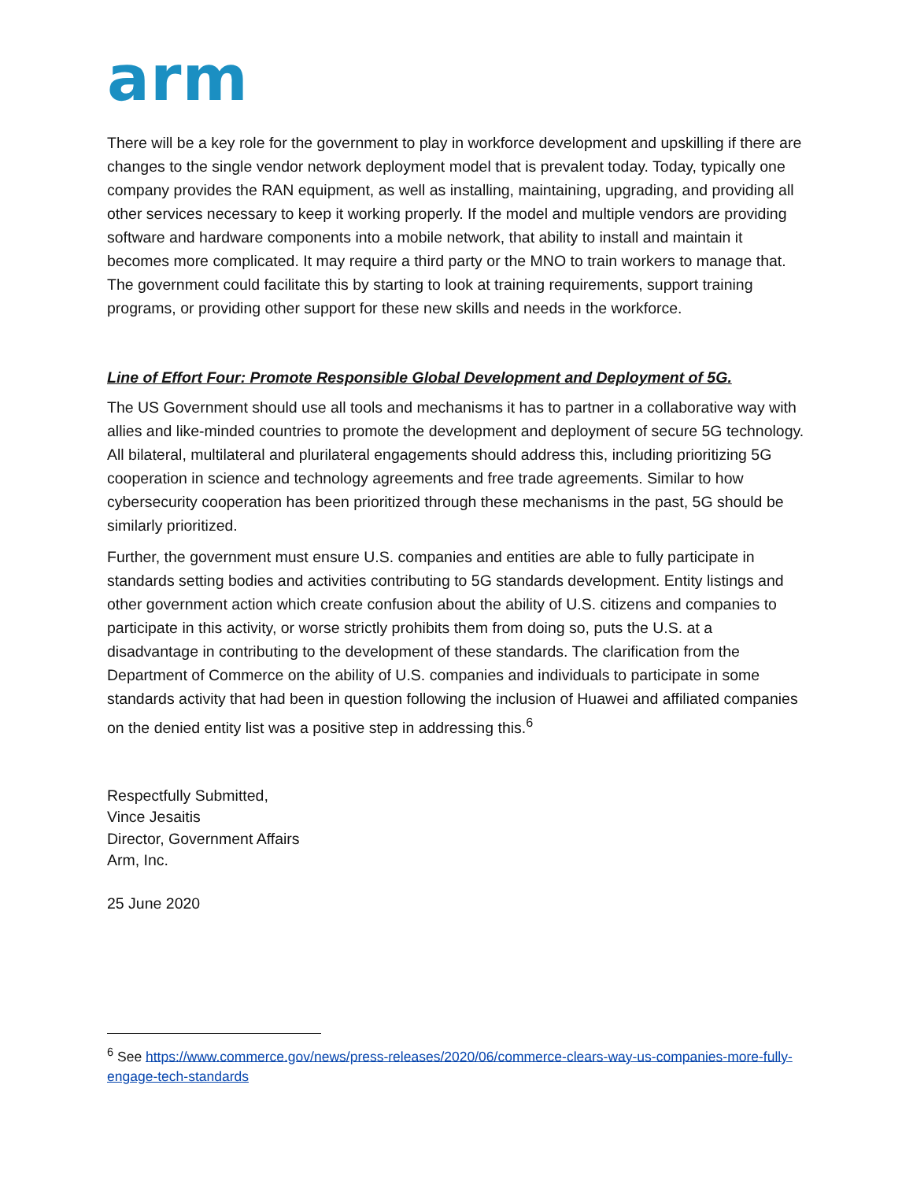arm
There will be a key role for the government to play in workforce development and upskilling if there are changes to the single vendor network deployment model that is prevalent today. Today, typically one company provides the RAN equipment, as well as installing, maintaining, upgrading, and providing all other services necessary to keep it working properly. If the model and multiple vendors are providing software and hardware components into a mobile network, that ability to install and maintain it becomes more complicated. It may require a third party or the MNO to train workers to manage that. The government could facilitate this by starting to look at training requirements, support training programs, or providing other support for these new skills and needs in the workforce.
Line of Effort Four: Promote Responsible Global Development and Deployment of 5G.
The US Government should use all tools and mechanisms it has to partner in a collaborative way with allies and like-minded countries to promote the development and deployment of secure 5G technology. All bilateral, multilateral and plurilateral engagements should address this, including prioritizing 5G cooperation in science and technology agreements and free trade agreements. Similar to how cybersecurity cooperation has been prioritized through these mechanisms in the past, 5G should be similarly prioritized.
Further, the government must ensure U.S. companies and entities are able to fully participate in standards setting bodies and activities contributing to 5G standards development. Entity listings and other government action which create confusion about the ability of U.S. citizens and companies to participate in this activity, or worse strictly prohibits them from doing so, puts the U.S. at a disadvantage in contributing to the development of these standards. The clarification from the Department of Commerce on the ability of U.S. companies and individuals to participate in some standards activity that had been in question following the inclusion of Huawei and affiliated companies on the denied entity list was a positive step in addressing this.<sup>6</sup>
Respectfully Submitted,
Vince Jesaitis
Director, Government Affairs
Arm, Inc.
25 June 2020
<sup>6</sup> See https://www.commerce.gov/news/press-releases/2020/06/commerce-clears-way-us-companies-more-fully-engage-tech-standards